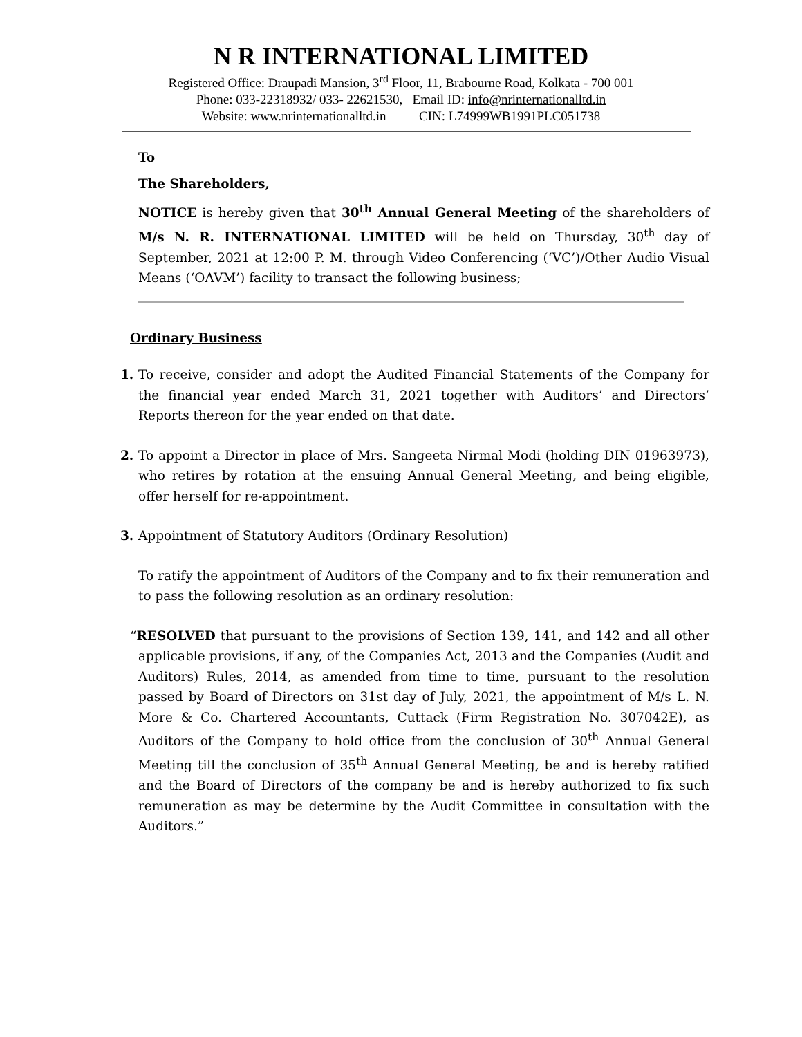N R INTERNATIONAL LIMITED
Registered Office: Draupadi Mansion, 3<sup>rd</sup> Floor, 11, Brabourne Road, Kolkata - 700 001
Phone: 033-22318932/ 033- 22621530, Email ID: info@nrinternationalltd.in
Website: www.nrinternationalltd.in CIN: L74999WB1991PLC051738
To
The Shareholders,
NOTICE is hereby given that 30<sup>th</sup> Annual General Meeting of the shareholders of M/s N. R. INTERNATIONAL LIMITED will be held on Thursday, 30<sup>th</sup> day of September, 2021 at 12:00 P. M. through Video Conferencing (‘VC’)/Other Audio Visual Means (‘OAVM’) facility to transact the following business;
Ordinary Business
1. To receive, consider and adopt the Audited Financial Statements of the Company for the financial year ended March 31, 2021 together with Auditors’ and Directors’ Reports thereon for the year ended on that date.
2. To appoint a Director in place of Mrs. Sangeeta Nirmal Modi (holding DIN 01963973), who retires by rotation at the ensuing Annual General Meeting, and being eligible, offer herself for re-appointment.
3. Appointment of Statutory Auditors (Ordinary Resolution)
To ratify the appointment of Auditors of the Company and to fix their remuneration and to pass the following resolution as an ordinary resolution:
“RESOLVED that pursuant to the provisions of Section 139, 141, and 142 and all other applicable provisions, if any, of the Companies Act, 2013 and the Companies (Audit and Auditors) Rules, 2014, as amended from time to time, pursuant to the resolution passed by Board of Directors on 31st day of July, 2021, the appointment of M/s L. N. More & Co. Chartered Accountants, Cuttack (Firm Registration No. 307042E), as Auditors of the Company to hold office from the conclusion of 30<sup>th</sup> Annual General Meeting till the conclusion of 35<sup>th</sup> Annual General Meeting, be and is hereby ratified and the Board of Directors of the company be and is hereby authorized to fix such remuneration as may be determine by the Audit Committee in consultation with the Auditors.”